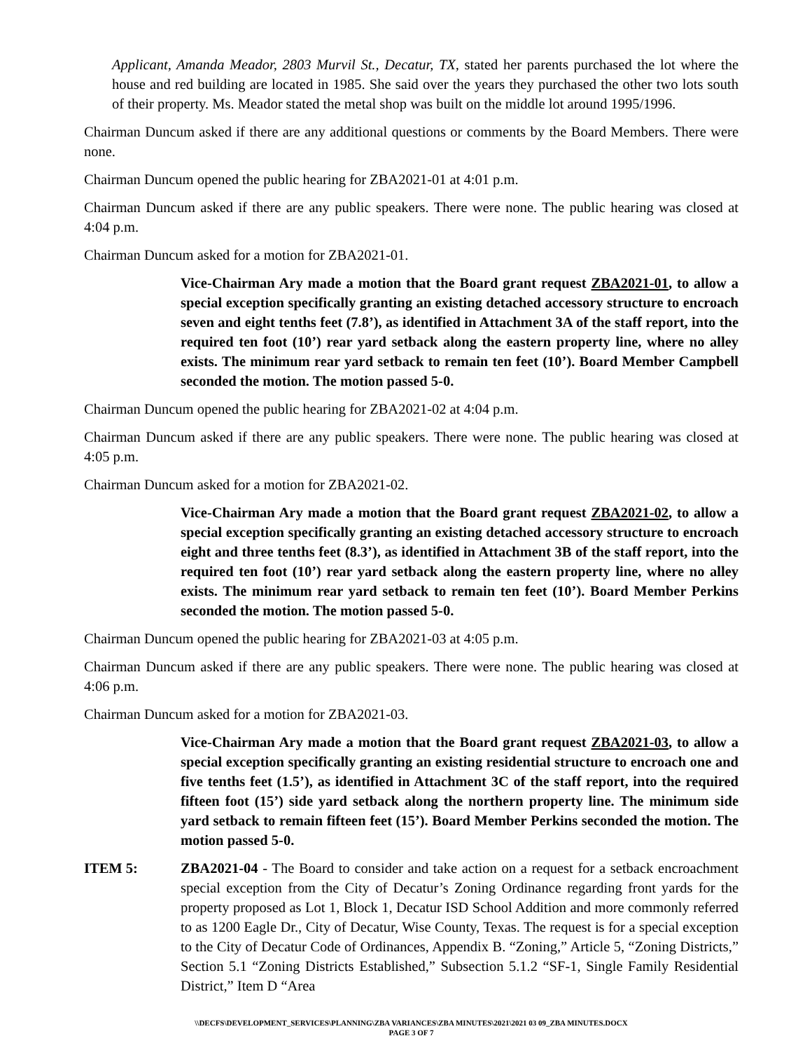Applicant, Amanda Meador, 2803 Murvil St., Decatur, TX, stated her parents purchased the lot where the house and red building are located in 1985. She said over the years they purchased the other two lots south of their property. Ms. Meador stated the metal shop was built on the middle lot around 1995/1996.
Chairman Duncum asked if there are any additional questions or comments by the Board Members. There were none.
Chairman Duncum opened the public hearing for ZBA2021-01 at 4:01 p.m.
Chairman Duncum asked if there are any public speakers. There were none. The public hearing was closed at 4:04 p.m.
Chairman Duncum asked for a motion for ZBA2021-01.
Vice-Chairman Ary made a motion that the Board grant request ZBA2021-01, to allow a special exception specifically granting an existing detached accessory structure to encroach seven and eight tenths feet (7.8’), as identified in Attachment 3A of the staff report, into the required ten foot (10’) rear yard setback along the eastern property line, where no alley exists. The minimum rear yard setback to remain ten feet (10’). Board Member Campbell seconded the motion. The motion passed 5-0.
Chairman Duncum opened the public hearing for ZBA2021-02 at 4:04 p.m.
Chairman Duncum asked if there are any public speakers. There were none. The public hearing was closed at 4:05 p.m.
Chairman Duncum asked for a motion for ZBA2021-02.
Vice-Chairman Ary made a motion that the Board grant request ZBA2021-02, to allow a special exception specifically granting an existing detached accessory structure to encroach eight and three tenths feet (8.3’), as identified in Attachment 3B of the staff report, into the required ten foot (10’) rear yard setback along the eastern property line, where no alley exists. The minimum rear yard setback to remain ten feet (10’). Board Member Perkins seconded the motion. The motion passed 5-0.
Chairman Duncum opened the public hearing for ZBA2021-03 at 4:05 p.m.
Chairman Duncum asked if there are any public speakers. There were none. The public hearing was closed at 4:06 p.m.
Chairman Duncum asked for a motion for ZBA2021-03.
Vice-Chairman Ary made a motion that the Board grant request ZBA2021-03, to allow a special exception specifically granting an existing residential structure to encroach one and five tenths feet (1.5’), as identified in Attachment 3C of the staff report, into the required fifteen foot (15’) side yard setback along the northern property line. The minimum side yard setback to remain fifteen feet (15’). Board Member Perkins seconded the motion. The motion passed 5-0.
ITEM 5: ZBA2021-04 - The Board to consider and take action on a request for a setback encroachment special exception from the City of Decatur’s Zoning Ordinance regarding front yards for the property proposed as Lot 1, Block 1, Decatur ISD School Addition and more commonly referred to as 1200 Eagle Dr., City of Decatur, Wise County, Texas. The request is for a special exception to the City of Decatur Code of Ordinances, Appendix B. “Zoning,” Article 5, “Zoning Districts,” Section 5.1 “Zoning Districts Established,” Subsection 5.1.2 “SF-1, Single Family Residential District,” Item D “Area
\\DECFS\DEVELOPMENT_SERVICES\PLANNING\ZBA VARIANCES\ZBA MINUTES\2021\2021 03 09_ZBA MINUTES.DOCX
PAGE 3 OF 7